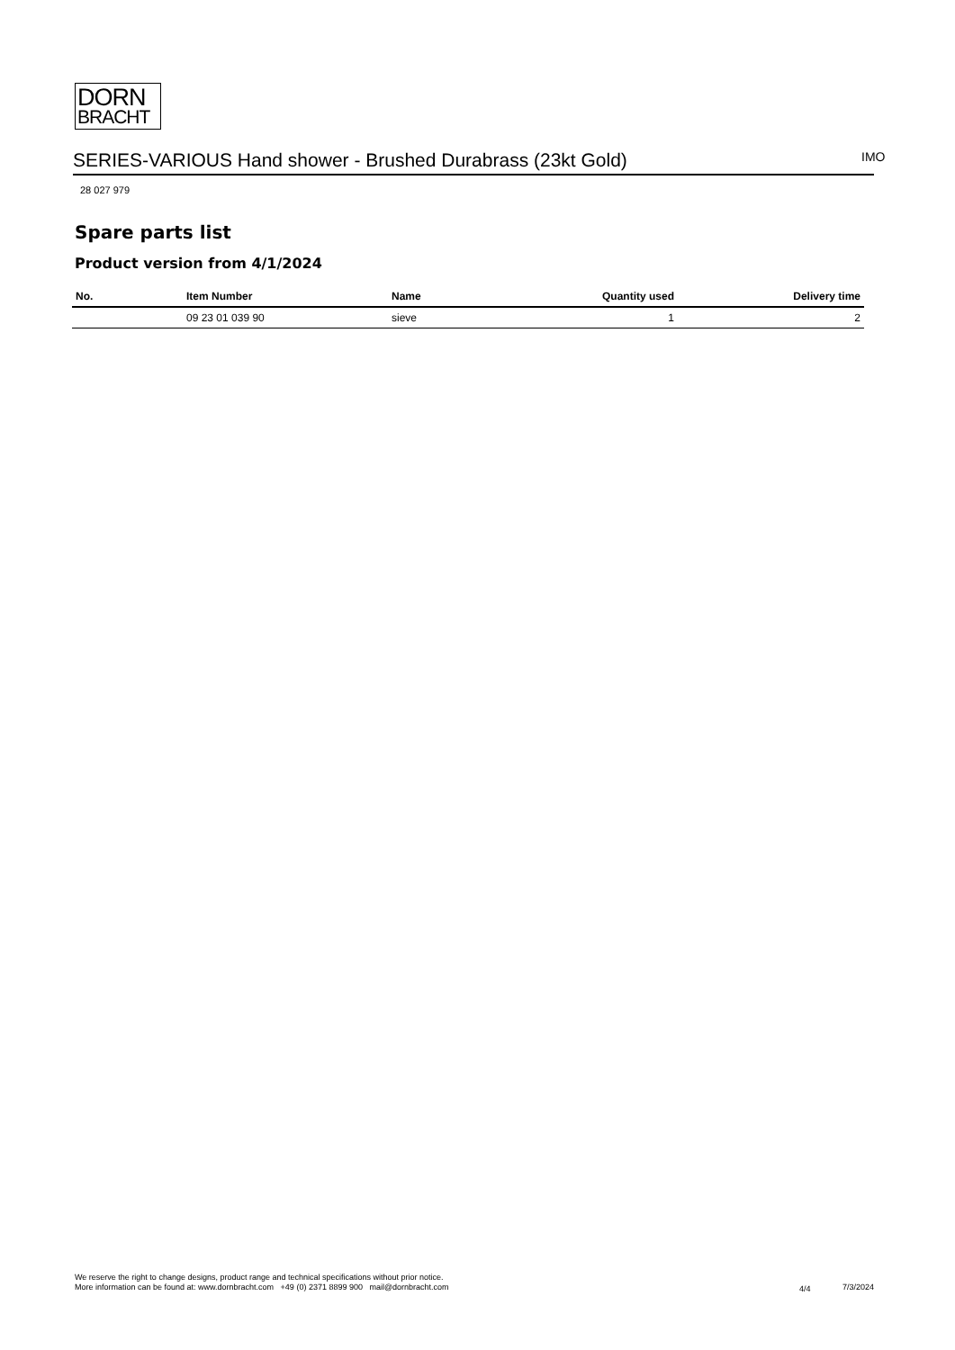DORN
BRACHT
SERIES-VARIOUS Hand shower - Brushed Durabrass (23kt Gold) IMO
28 027 979
Spare parts list
Product version from 4/1/2024
| No. | Item Number | Name | Quantity used | Delivery time |
| --- | --- | --- | --- | --- |
| | 09 23 01 039 90 | sieve | 1 | 2 |
We reserve the right to change designs, product range and technical specifications without prior notice.
More information can be found at: www.dornbracht.com +49 (0) 2371 8899 900 mail@dornbracht.com
4/4 7/3/2024